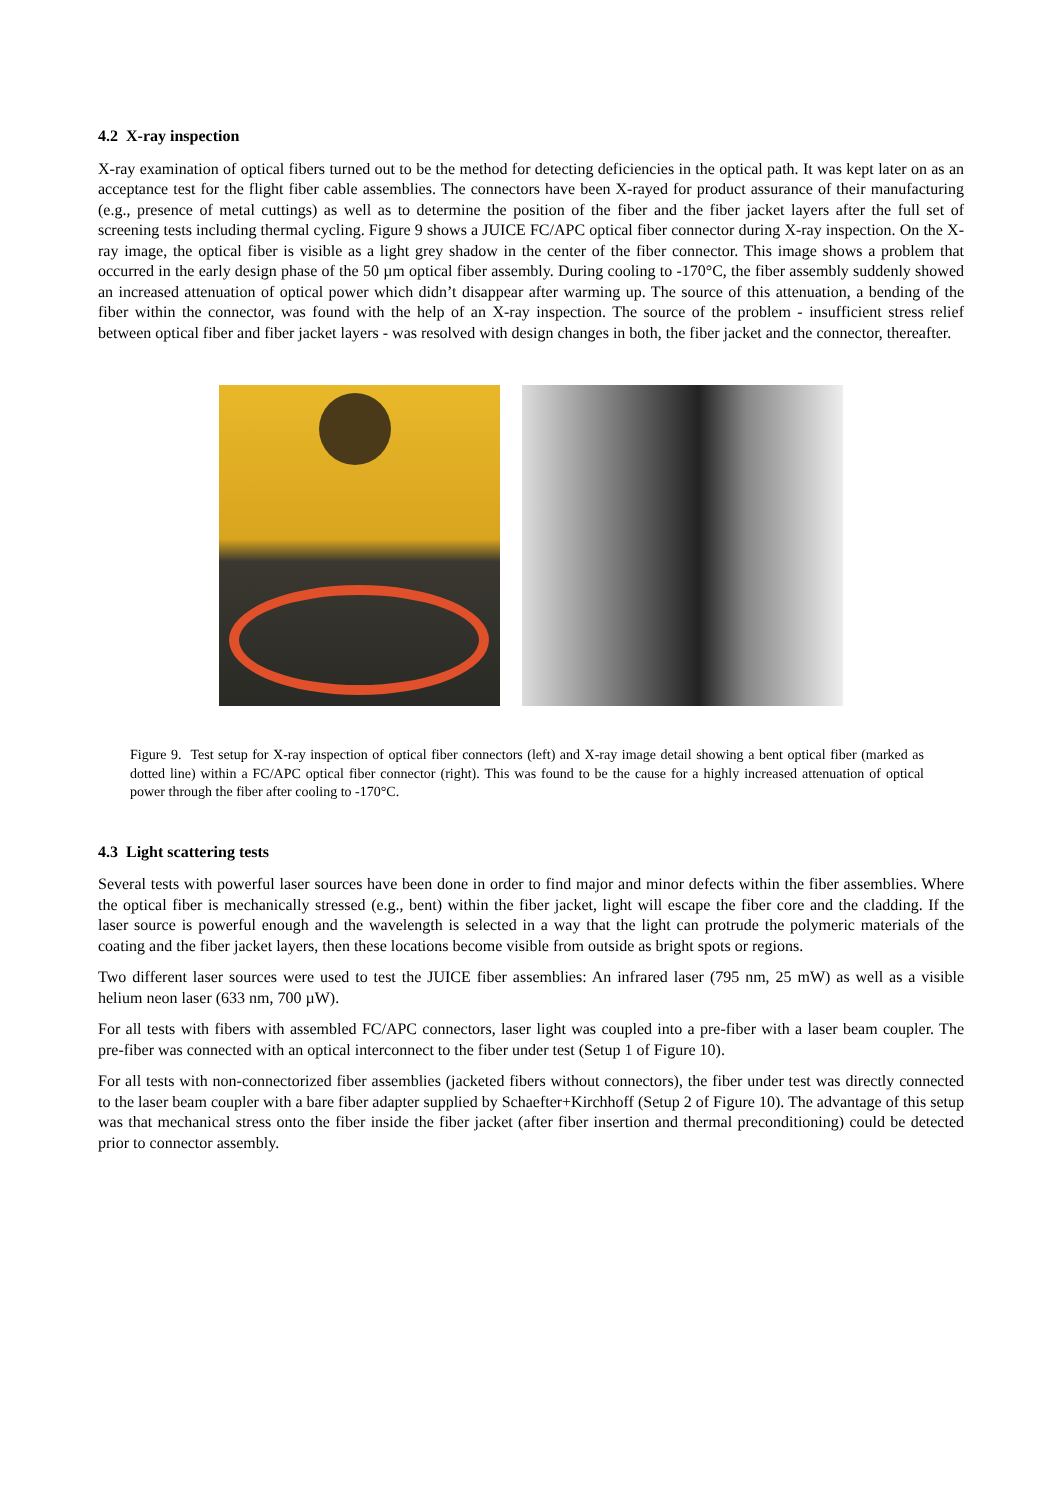4.2 X-ray inspection
X-ray examination of optical fibers turned out to be the method for detecting deficiencies in the optical path. It was kept later on as an acceptance test for the flight fiber cable assemblies. The connectors have been X-rayed for product assurance of their manufacturing (e.g., presence of metal cuttings) as well as to determine the position of the fiber and the fiber jacket layers after the full set of screening tests including thermal cycling. Figure 9 shows a JUICE FC/APC optical fiber connector during X-ray inspection. On the X-ray image, the optical fiber is visible as a light grey shadow in the center of the fiber connector. This image shows a problem that occurred in the early design phase of the 50 µm optical fiber assembly. During cooling to -170°C, the fiber assembly suddenly showed an increased attenuation of optical power which didn’t disappear after warming up. The source of this attenuation, a bending of the fiber within the connector, was found with the help of an X-ray inspection. The source of the problem - insufficient stress relief between optical fiber and fiber jacket layers - was resolved with design changes in both, the fiber jacket and the connector, thereafter.
Figure 9. Test setup for X-ray inspection of optical fiber connectors (left) and X-ray image detail showing a bent optical fiber (marked as dotted line) within a FC/APC optical fiber connector (right). This was found to be the cause for a highly increased attenuation of optical power through the fiber after cooling to -170°C.
4.3 Light scattering tests
Several tests with powerful laser sources have been done in order to find major and minor defects within the fiber assemblies. Where the optical fiber is mechanically stressed (e.g., bent) within the fiber jacket, light will escape the fiber core and the cladding. If the laser source is powerful enough and the wavelength is selected in a way that the light can protrude the polymeric materials of the coating and the fiber jacket layers, then these locations become visible from outside as bright spots or regions.
Two different laser sources were used to test the JUICE fiber assemblies: An infrared laser (795 nm, 25 mW) as well as a visible helium neon laser (633 nm, 700 µW).
For all tests with fibers with assembled FC/APC connectors, laser light was coupled into a pre-fiber with a laser beam coupler. The pre-fiber was connected with an optical interconnect to the fiber under test (Setup 1 of Figure 10).
For all tests with non-connectorized fiber assemblies (jacketed fibers without connectors), the fiber under test was directly connected to the laser beam coupler with a bare fiber adapter supplied by Schaefter+Kirchhoff (Setup 2 of Figure 10). The advantage of this setup was that mechanical stress onto the fiber inside the fiber jacket (after fiber insertion and thermal preconditioning) could be detected prior to connector assembly.